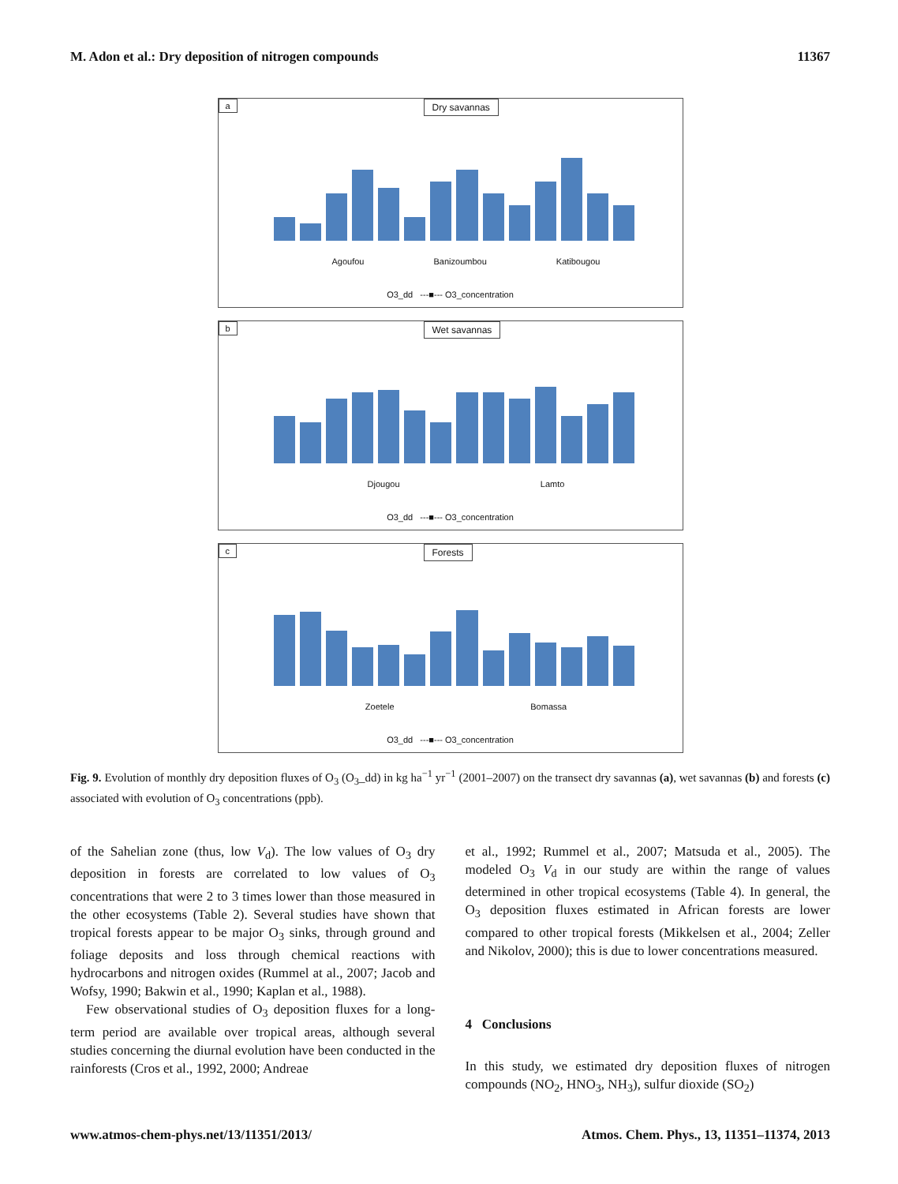M. Adon et al.: Dry deposition of nitrogen compounds 11367
a Dry savannas
Agoufou Banizoumbou Katibougou
O3_dd ---■--- O3_concentration
b Wet savannas
Djougou Lamto
O3_dd ---■--- O3_concentration
c Forests
Zoetele Bomassa
O3_dd ---■--- O3_concentration
Fig. 9. Evolution of monthly dry deposition fluxes of O<sub>3</sub> (O<sub>3</sub>_dd) in kg ha<sup>−1</sup> yr<sup>−1</sup> (2001–2007) on the transect dry savannas (a), wet savannas (b) and forests (c) associated with evolution of O<sub>3</sub> concentrations (ppb).
of the Sahelian zone (thus, low V<sub>d</sub>). The low values of O<sub>3</sub> dry deposition in forests are correlated to low values of O<sub>3</sub> concentrations that were 2 to 3 times lower than those measured in the other ecosystems (Table 2). Several studies have shown that tropical forests appear to be major O<sub>3</sub> sinks, through ground and foliage deposits and loss through chemical reactions with hydrocarbons and nitrogen oxides (Rummel at al., 2007; Jacob and Wofsy, 1990; Bakwin et al., 1990; Kaplan et al., 1988).
Few observational studies of O<sub>3</sub> deposition fluxes for a long-term period are available over tropical areas, although several studies concerning the diurnal evolution have been conducted in the rainforests (Cros et al., 1992, 2000; Andreae
et al., 1992; Rummel et al., 2007; Matsuda et al., 2005). The modeled O<sub>3</sub> V<sub>d</sub> in our study are within the range of values determined in other tropical ecosystems (Table 4). In general, the O<sub>3</sub> deposition fluxes estimated in African forests are lower compared to other tropical forests (Mikkelsen et al., 2004; Zeller and Nikolov, 2000); this is due to lower concentrations measured.
4 Conclusions
In this study, we estimated dry deposition fluxes of nitrogen compounds (NO<sub>2</sub>, HNO<sub>3</sub>, NH<sub>3</sub>), sulfur dioxide (SO<sub>2</sub>)
www.atmos-chem-phys.net/13/11351/2013/ Atmos. Chem. Phys., 13, 11351–11374, 2013